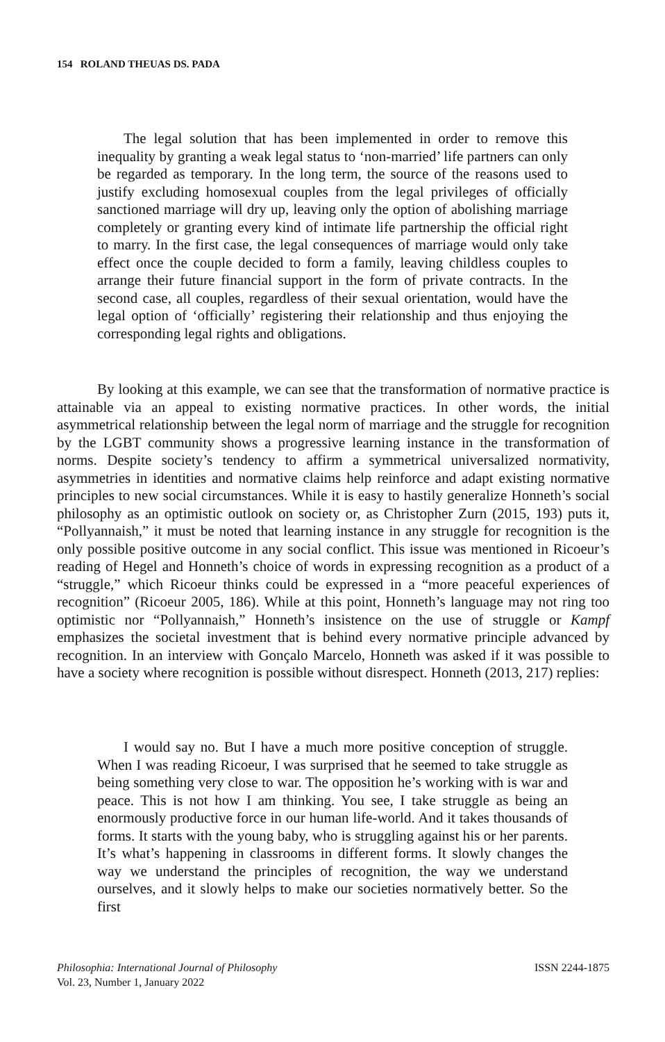154 ROLAND THEUAS DS. PADA
The legal solution that has been implemented in order to remove this inequality by granting a weak legal status to ‘non-married’ life partners can only be regarded as temporary. In the long term, the source of the reasons used to justify excluding homosexual couples from the legal privileges of officially sanctioned marriage will dry up, leaving only the option of abolishing marriage completely or granting every kind of intimate life partnership the official right to marry. In the first case, the legal consequences of marriage would only take effect once the couple decided to form a family, leaving childless couples to arrange their future financial support in the form of private contracts. In the second case, all couples, regardless of their sexual orientation, would have the legal option of ‘officially’ registering their relationship and thus enjoying the corresponding legal rights and obligations.
By looking at this example, we can see that the transformation of normative practice is attainable via an appeal to existing normative practices. In other words, the initial asymmetrical relationship between the legal norm of marriage and the struggle for recognition by the LGBT community shows a progressive learning instance in the transformation of norms. Despite society’s tendency to affirm a symmetrical universalized normativity, asymmetries in identities and normative claims help reinforce and adapt existing normative principles to new social circumstances. While it is easy to hastily generalize Honneth’s social philosophy as an optimistic outlook on society or, as Christopher Zurn (2015, 193) puts it, “Pollyannaish,” it must be noted that learning instance in any struggle for recognition is the only possible positive outcome in any social conflict. This issue was mentioned in Ricoeur’s reading of Hegel and Honneth’s choice of words in expressing recognition as a product of a “struggle,” which Ricoeur thinks could be expressed in a “more peaceful experiences of recognition” (Ricoeur 2005, 186). While at this point, Honneth’s language may not ring too optimistic nor “Pollyannaish,” Honneth’s insistence on the use of struggle or Kampf emphasizes the societal investment that is behind every normative principle advanced by recognition. In an interview with Gonçalo Marcelo, Honneth was asked if it was possible to have a society where recognition is possible without disrespect. Honneth (2013, 217) replies:
I would say no. But I have a much more positive conception of struggle. When I was reading Ricoeur, I was surprised that he seemed to take struggle as being something very close to war. The opposition he’s working with is war and peace. This is not how I am thinking. You see, I take struggle as being an enormously productive force in our human life-world. And it takes thousands of forms. It starts with the young baby, who is struggling against his or her parents. It’s what’s happening in classrooms in different forms. It slowly changes the way we understand the principles of recognition, the way we understand ourselves, and it slowly helps to make our societies normatively better. So the first
Philosophia: International Journal of Philosophy
Vol. 23, Number 1, January 2022
ISSN 2244-1875